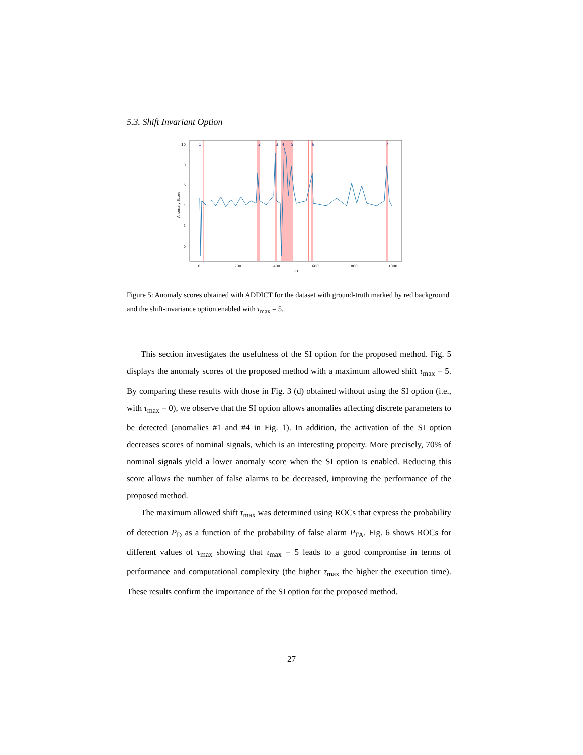5.3. Shift Invariant Option
10
8
6
4
2
0
0
200
400
600
800
1000
ID
Anomaly Score
1
2
3
4
5
6
7
Figure 5: Anomaly scores obtained with ADDICT for the dataset with ground-truth marked by red background and the shift-invariance option enabled with τ<sub>max</sub> = 5.
This section investigates the usefulness of the SI option for the proposed method. Fig. 5 displays the anomaly scores of the proposed method with a maximum allowed shift τ<sub>max</sub> = 5. By comparing these results with those in Fig. 3 (d) obtained without using the SI option (i.e., with τ<sub>max</sub> = 0), we observe that the SI option allows anomalies affecting discrete parameters to be detected (anomalies #1 and #4 in Fig. 1). In addition, the activation of the SI option decreases scores of nominal signals, which is an interesting property. More precisely, 70% of nominal signals yield a lower anomaly score when the SI option is enabled. Reducing this score allows the number of false alarms to be decreased, improving the performance of the proposed method.
The maximum allowed shift τ<sub>max</sub> was determined using ROCs that express the probability of detection P<sub>D</sub> as a function of the probability of false alarm P<sub>FA</sub>. Fig. 6 shows ROCs for different values of τ<sub>max</sub> showing that τ<sub>max</sub> = 5 leads to a good compromise in terms of performance and computational complexity (the higher τ<sub>max</sub> the higher the execution time). These results confirm the importance of the SI option for the proposed method.
27